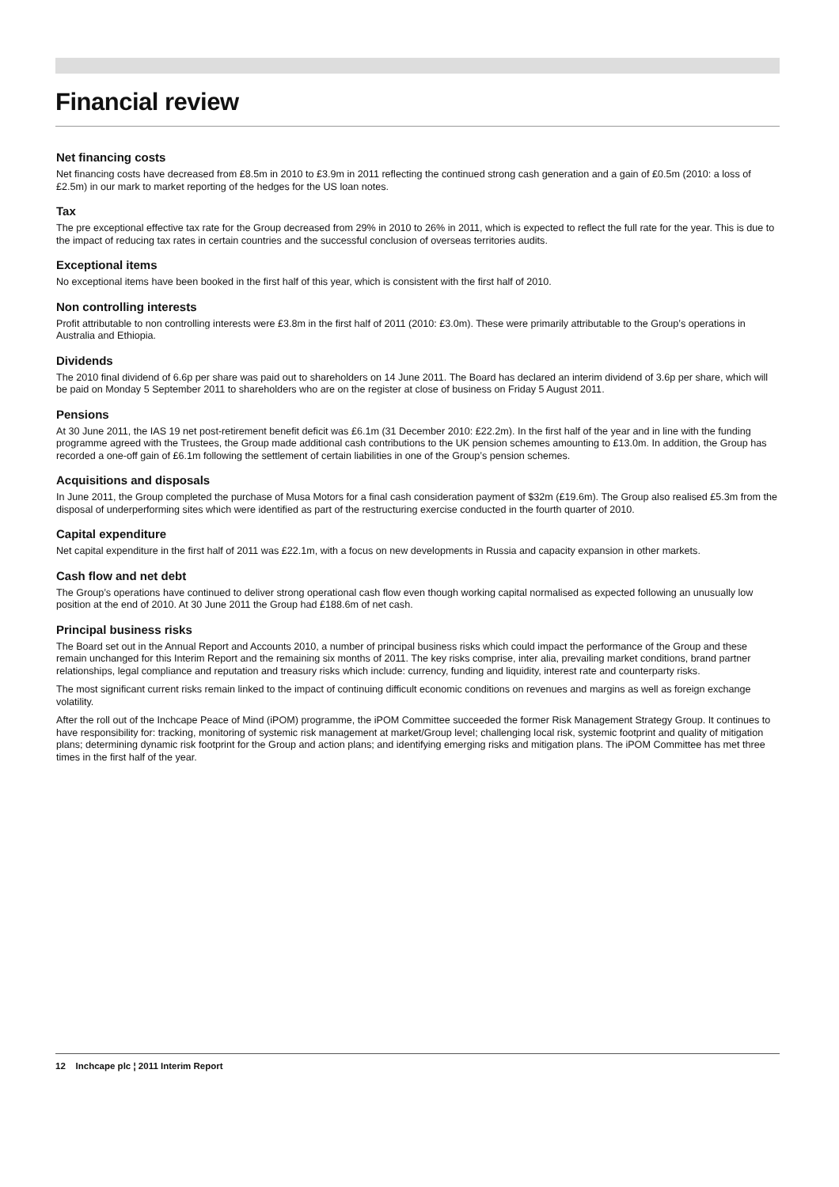Financial review
Net financing costs
Net financing costs have decreased from £8.5m in 2010 to £3.9m in 2011 reflecting the continued strong cash generation and a gain of £0.5m (2010: a loss of £2.5m) in our mark to market reporting of the hedges for the US loan notes.
Tax
The pre exceptional effective tax rate for the Group decreased from 29% in 2010 to 26% in 2011, which is expected to reflect the full rate for the year. This is due to the impact of reducing tax rates in certain countries and the successful conclusion of overseas territories audits.
Exceptional items
No exceptional items have been booked in the first half of this year, which is consistent with the first half of 2010.
Non controlling interests
Profit attributable to non controlling interests were £3.8m in the first half of 2011 (2010: £3.0m). These were primarily attributable to the Group’s operations in Australia and Ethiopia.
Dividends
The 2010 final dividend of 6.6p per share was paid out to shareholders on 14 June 2011. The Board has declared an interim dividend of 3.6p per share, which will be paid on Monday 5 September 2011 to shareholders who are on the register at close of business on Friday 5 August 2011.
Pensions
At 30 June 2011, the IAS 19 net post-retirement benefit deficit was £6.1m (31 December 2010: £22.2m). In the first half of the year and in line with the funding programme agreed with the Trustees, the Group made additional cash contributions to the UK pension schemes amounting to £13.0m. In addition, the Group has recorded a one-off gain of £6.1m following the settlement of certain liabilities in one of the Group’s pension schemes.
Acquisitions and disposals
In June 2011, the Group completed the purchase of Musa Motors for a final cash consideration payment of $32m (£19.6m). The Group also realised £5.3m from the disposal of underperforming sites which were identified as part of the restructuring exercise conducted in the fourth quarter of 2010.
Capital expenditure
Net capital expenditure in the first half of 2011 was £22.1m, with a focus on new developments in Russia and capacity expansion in other markets.
Cash flow and net debt
The Group’s operations have continued to deliver strong operational cash flow even though working capital normalised as expected following an unusually low position at the end of 2010. At 30 June 2011 the Group had £188.6m of net cash.
Principal business risks
The Board set out in the Annual Report and Accounts 2010, a number of principal business risks which could impact the performance of the Group and these remain unchanged for this Interim Report and the remaining six months of 2011. The key risks comprise, inter alia, prevailing market conditions, brand partner relationships, legal compliance and reputation and treasury risks which include: currency, funding and liquidity, interest rate and counterparty risks.
The most significant current risks remain linked to the impact of continuing difficult economic conditions on revenues and margins as well as foreign exchange volatility.
After the roll out of the Inchcape Peace of Mind (iPOM) programme, the iPOM Committee succeeded the former Risk Management Strategy Group. It continues to have responsibility for: tracking, monitoring of systemic risk management at market/Group level; challenging local risk, systemic footprint and quality of mitigation plans; determining dynamic risk footprint for the Group and action plans; and identifying emerging risks and mitigation plans. The iPOM Committee has met three times in the first half of the year.
12 Inchcape plc ¦ 2011 Interim Report